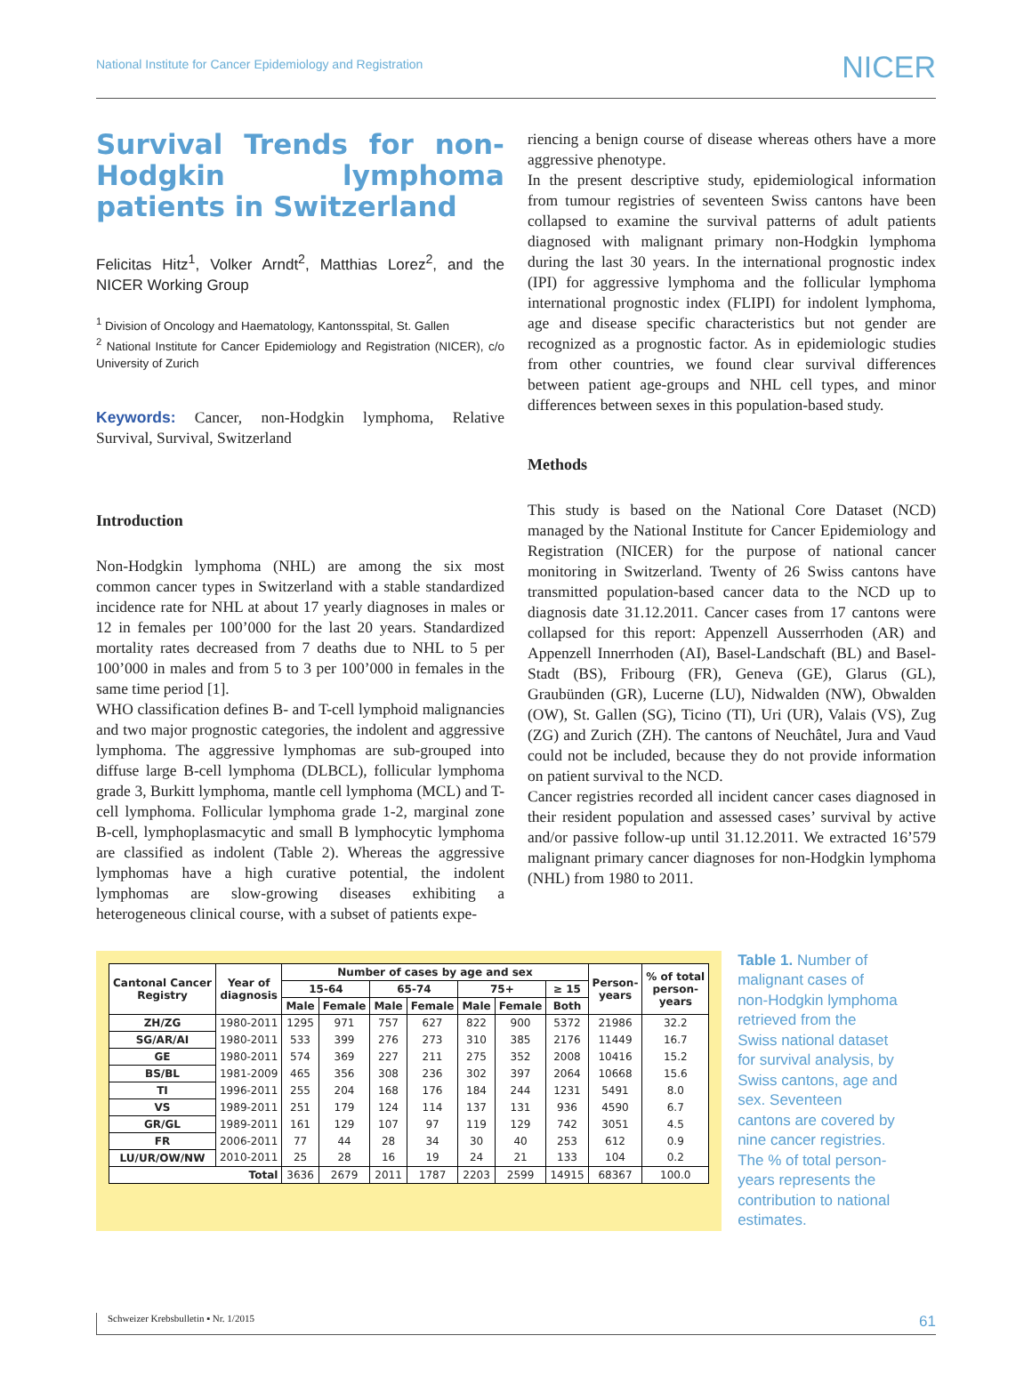National Institute for Cancer Epidemiology and Registration NICER
Survival Trends for non-Hodgkin lymphoma patients in Switzerland
Felicitas Hitz<sup>1</sup>, Volker Arndt<sup>2</sup>, Matthias Lorez<sup>2</sup>, and the NICER Working Group
<sup>1</sup> Division of Oncology and Haematology, Kantonsspital, St. Gallen
<sup>2</sup> National Institute for Cancer Epidemiology and Registration (NICER), c/o University of Zurich
Keywords: Cancer, non-Hodgkin lymphoma, Relative Survival, Survival, Switzerland
Introduction
Non-Hodgkin lymphoma (NHL) are among the six most common cancer types in Switzerland with a stable standardized incidence rate for NHL at about 17 yearly diagnoses in males or 12 in females per 100’000 for the last 20 years. Standardized mortality rates decreased from 7 deaths due to NHL to 5 per 100’000 in males and from 5 to 3 per 100’000 in females in the same time period [1].
WHO classification defines B- and T-cell lymphoid malignancies and two major prognostic categories, the indolent and aggressive lymphoma. The aggressive lymphomas are sub-grouped into diffuse large B-cell lymphoma (DLBCL), follicular lymphoma grade 3, Burkitt lymphoma, mantle cell lymphoma (MCL) and T-cell lymphoma. Follicular lymphoma grade 1-2, marginal zone B-cell, lymphoplasmacytic and small B lymphocytic lymphoma are classified as indolent (Table 2). Whereas the aggressive lymphomas have a high curative potential, the indolent lymphomas are slow-growing diseases exhibiting a heterogeneous clinical course, with a subset of patients expe-
riencing a benign course of disease whereas others have a more aggressive phenotype.
In the present descriptive study, epidemiological information from tumour registries of seventeen Swiss cantons have been collapsed to examine the survival patterns of adult patients diagnosed with malignant primary non-Hodgkin lymphoma during the last 30 years. In the international prognostic index (IPI) for aggressive lymphoma and the follicular lymphoma international prognostic index (FLIPI) for indolent lymphoma, age and disease specific characteristics but not gender are recognized as a prognostic factor. As in epidemiologic studies from other countries, we found clear survival differences between patient age-groups and NHL cell types, and minor differences between sexes in this population-based study.
Methods
This study is based on the National Core Dataset (NCD) managed by the National Institute for Cancer Epidemiology and Registration (NICER) for the purpose of national cancer monitoring in Switzerland. Twenty of 26 Swiss cantons have transmitted population-based cancer data to the NCD up to diagnosis date 31.12.2011. Cancer cases from 17 cantons were collapsed for this report: Appenzell Ausserrhoden (AR) and Appenzell Innerrhoden (AI), Basel-Landschaft (BL) and Basel-Stadt (BS), Fribourg (FR), Geneva (GE), Glarus (GL), Graubünden (GR), Lucerne (LU), Nidwalden (NW), Obwalden (OW), St. Gallen (SG), Ticino (TI), Uri (UR), Valais (VS), Zug (ZG) and Zurich (ZH). The cantons of Neuchâtel, Jura and Vaud could not be included, because they do not provide information on patient survival to the NCD.
Cancer registries recorded all incident cancer cases diagnosed in their resident population and assessed cases’ survival by active and/or passive follow-up until 31.12.2011. We extracted 16’579 malignant primary cancer diagnoses for non-Hodgkin lymphoma (NHL) from 1980 to 2011.
| Cantonal Cancer Registry | Year of diagnosis | Number of cases by age and sex | | | | | | | Person- years | % of total person- years |
| --- | --- | --- | --- | --- | --- | --- | --- | --- | --- | --- |
| | | 15-64 | | 65-74 | | 75+ | | ≥ 15 | | |
| | | Male | Female | Male | Female | Male | Female | Both | | |
| ZH/ZG | 1980-2011 | 1295 | 971 | 757 | 627 | 822 | 900 | 5372 | 21986 | 32.2 |
| SG/AR/AI | 1980-2011 | 533 | 399 | 276 | 273 | 310 | 385 | 2176 | 11449 | 16.7 |
| GE | 1980-2011 | 574 | 369 | 227 | 211 | 275 | 352 | 2008 | 10416 | 15.2 |
| BS/BL | 1981-2009 | 465 | 356 | 308 | 236 | 302 | 397 | 2064 | 10668 | 15.6 |
| TI | 1996-2011 | 255 | 204 | 168 | 176 | 184 | 244 | 1231 | 5491 | 8.0 |
| VS | 1989-2011 | 251 | 179 | 124 | 114 | 137 | 131 | 936 | 4590 | 6.7 |
| GR/GL | 1989-2011 | 161 | 129 | 107 | 97 | 119 | 129 | 742 | 3051 | 4.5 |
| FR | 2006-2011 | 77 | 44 | 28 | 34 | 30 | 40 | 253 | 612 | 0.9 |
| LU/UR/OW/NW | 2010-2011 | 25 | 28 | 16 | 19 | 24 | 21 | 133 | 104 | 0.2 |
| Total | | 3636 | 2679 | 2011 | 1787 | 2203 | 2599 | 14915 | 68367 | 100.0 |
Table 1. Number of malignant cases of non-Hodgkin lymphoma retrieved from the Swiss national dataset for survival analysis, by Swiss cantons, age and sex. Seventeen cantons are covered by nine cancer registries. The % of total person-years represents the contribution to national estimates.
Schweizer Krebsbulletin ▪ Nr. 1/2015 61